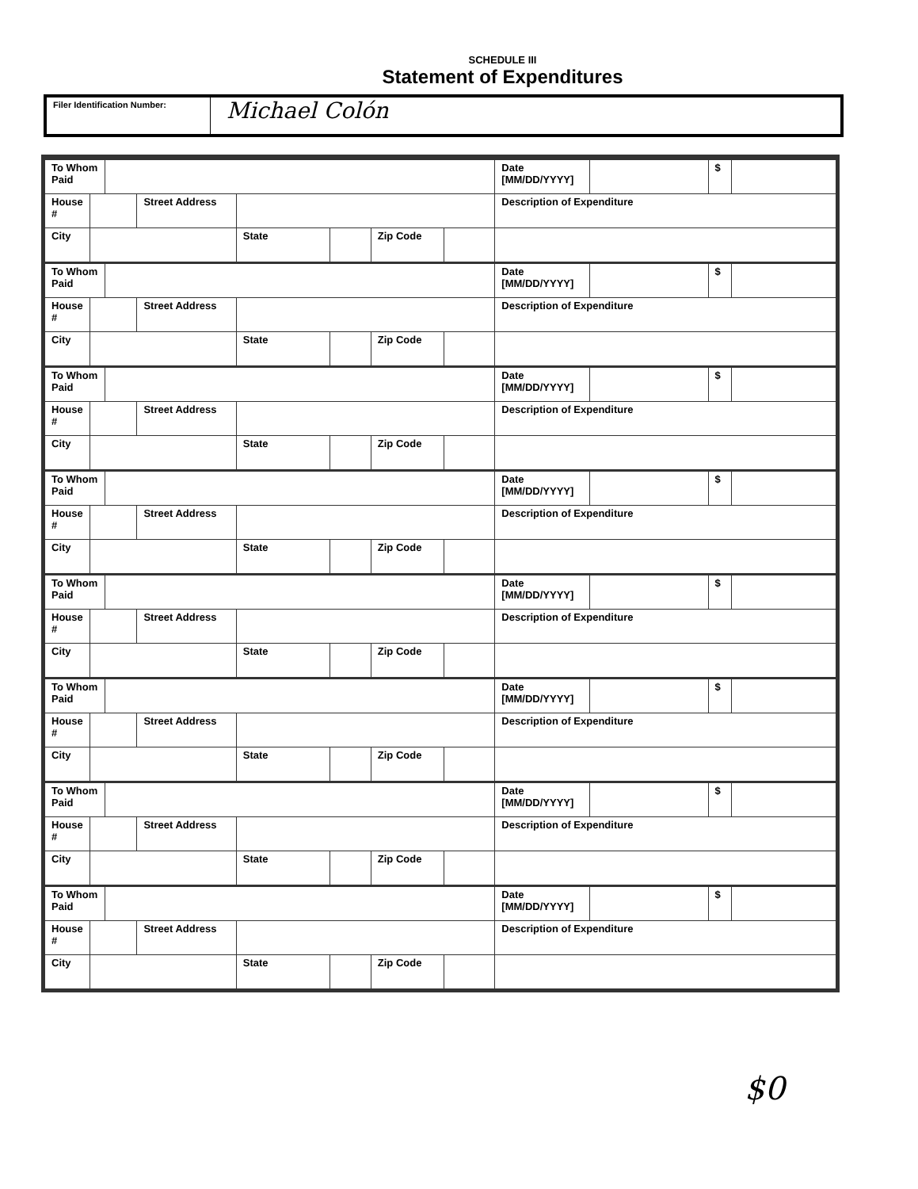SCHEDULE III
Statement of Expenditures
Filer Identification Number:
Michael Colón
| To Whom Paid | | | | | | | | Date [MM/DD/YYYY] | | $ | |
| House # | | | Street Address | | | | | Description of Expenditure | | | |
| City | | | | State | | Zip Code | | | | | |
| To Whom Paid | | | | | | | | Date [MM/DD/YYYY] | | $ | |
| House # | | | Street Address | | | | | Description of Expenditure | | | |
| City | | | | State | | Zip Code | | | | | |
| To Whom Paid | | | | | | | | Date [MM/DD/YYYY] | | $ | |
| House # | | | Street Address | | | | | Description of Expenditure | | | |
| City | | | | State | | Zip Code | | | | | |
| To Whom Paid | | | | | | | | Date [MM/DD/YYYY] | | $ | |
| House # | | | Street Address | | | | | Description of Expenditure | | | |
| City | | | | State | | Zip Code | | | | | |
| To Whom Paid | | | | | | | | Date [MM/DD/YYYY] | | $ | |
| House # | | | Street Address | | | | | Description of Expenditure | | | |
| City | | | | State | | Zip Code | | | | | |
| To Whom Paid | | | | | | | | Date [MM/DD/YYYY] | | $ | |
| House # | | | Street Address | | | | | Description of Expenditure | | | |
| City | | | | State | | Zip Code | | | | | |
| To Whom Paid | | | | | | | | Date [MM/DD/YYYY] | | $ | |
| House # | | | Street Address | | | | | Description of Expenditure | | | |
| City | | | | State | | Zip Code | | | | | |
| To Whom Paid | | | | | | | | Date [MM/DD/YYYY] | | $ | |
| House # | | | Street Address | | | | | Description of Expenditure | | | |
| City | | | | State | | Zip Code | | | | | |
$0